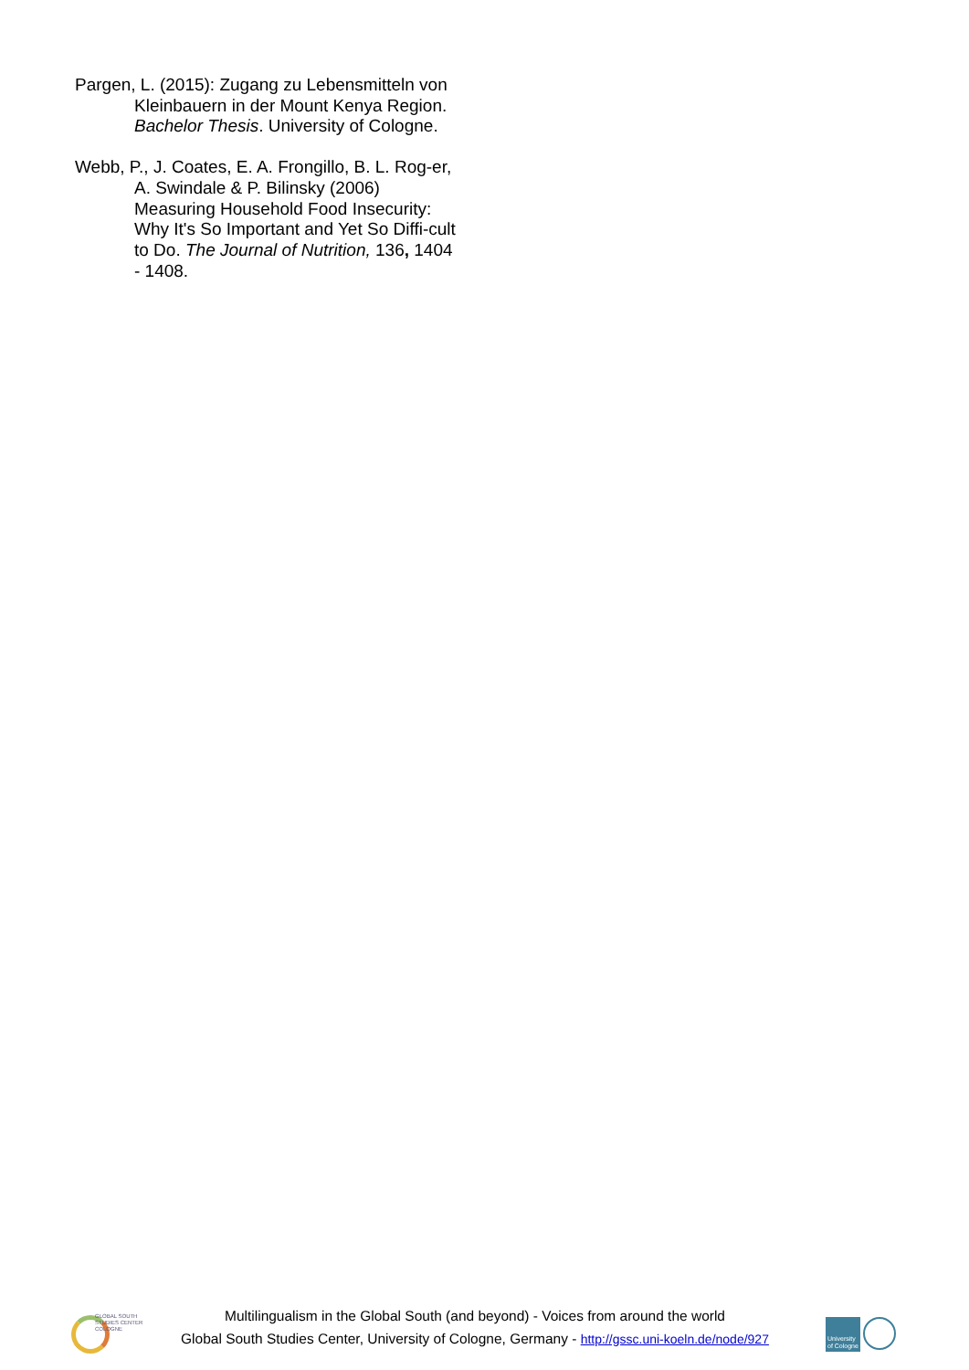Pargen, L. (2015): Zugang zu Lebensmitteln von Kleinbauern in der Mount Kenya Region. Bachelor Thesis. University of Cologne.
Webb, P., J. Coates, E. A. Frongillo, B. L. Rog-er, A. Swindale & P. Bilinsky (2006) Measuring Household Food Insecurity: Why It's So Important and Yet So Diffi-cult to Do. The Journal of Nutrition, 136, 1404 - 1408.
GLOBAL SOUTH
STUDIES CENTER
COLOGNE
Multilingualism in the Global South (and beyond) - Voices from around the world
Global South Studies Center, University of Cologne, Germany - http://gssc.uni-koeln.de/node/927
University of Cologne